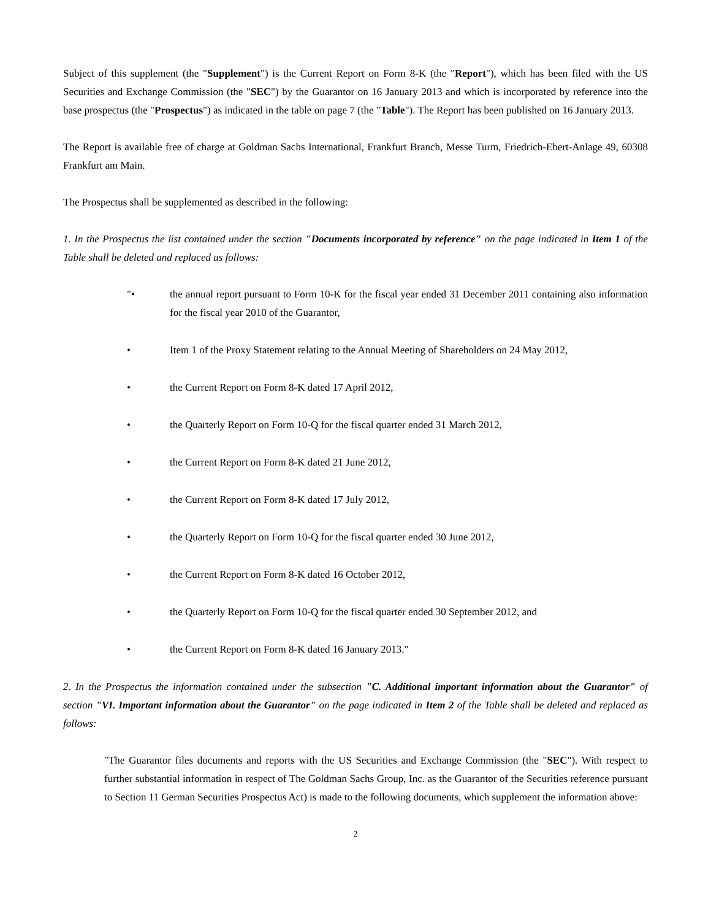Subject of this supplement (the "Supplement") is the Current Report on Form 8-K (the "Report"), which has been filed with the US Securities and Exchange Commission (the "SEC") by the Guarantor on 16 January 2013 and which is incorporated by reference into the base prospectus (the "Prospectus") as indicated in the table on page 7 (the "Table"). The Report has been published on 16 January 2013.
The Report is available free of charge at Goldman Sachs International, Frankfurt Branch, Messe Turm, Friedrich-Ebert-Anlage 49, 60308 Frankfurt am Main.
The Prospectus shall be supplemented as described in the following:
1. In the Prospectus the list contained under the section "Documents incorporated by reference" on the page indicated in Item 1 of the Table shall be deleted and replaced as follows:
"• the annual report pursuant to Form 10-K for the fiscal year ended 31 December 2011 containing also information for the fiscal year 2010 of the Guarantor,
• Item 1 of the Proxy Statement relating to the Annual Meeting of Shareholders on 24 May 2012,
• the Current Report on Form 8-K dated 17 April 2012,
• the Quarterly Report on Form 10-Q for the fiscal quarter ended 31 March 2012,
• the Current Report on Form 8-K dated 21 June 2012,
• the Current Report on Form 8-K dated 17 July 2012,
• the Quarterly Report on Form 10-Q for the fiscal quarter ended 30 June 2012,
• the Current Report on Form 8-K dated 16 October 2012,
• the Quarterly Report on Form 10-Q for the fiscal quarter ended 30 September 2012, and
• the Current Report on Form 8-K dated 16 January 2013."
2. In the Prospectus the information contained under the subsection "C. Additional important information about the Guarantor" of section "VI. Important information about the Guarantor" on the page indicated in Item 2 of the Table shall be deleted and replaced as follows:
"The Guarantor files documents and reports with the US Securities and Exchange Commission (the "SEC"). With respect to further substantial information in respect of The Goldman Sachs Group, Inc. as the Guarantor of the Securities reference pursuant to Section 11 German Securities Prospectus Act) is made to the following documents, which supplement the information above:
2